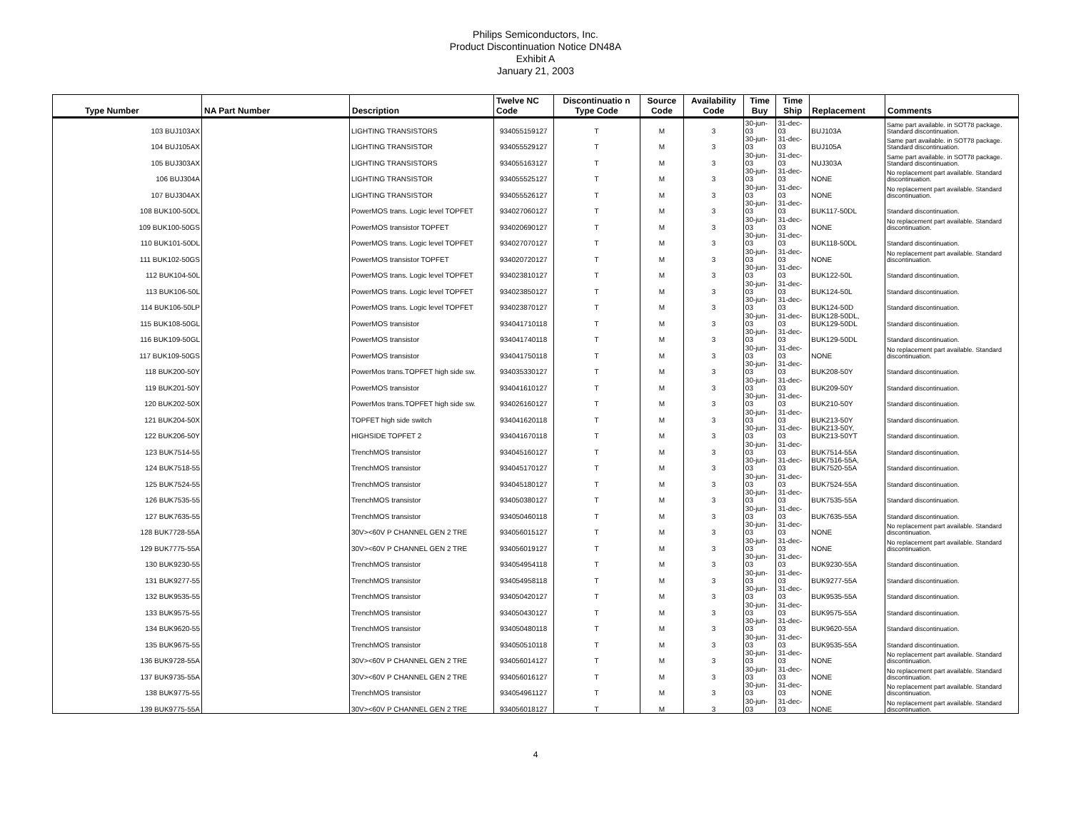Philips Semiconductors, Inc.
Product Discontinuation Notice DN48A
Exhibit A
January 21, 2003
| Type Number | NA Part Number | Description | Twelve NC Code | Discontinuatio n Type Code | Source Code | Availability Code | Time Buy | Time Ship | Replacement | Comments |
| --- | --- | --- | --- | --- | --- | --- | --- | --- | --- | --- |
| 103 BUJ103AX | | LIGHTING TRANSISTORS | 934055159127 | T | M | 3 | 30-jun-03 | 31-dec-03 | BUJ103A | Same part available. in SOT78 package. Standard discontinuation. |
| 104 BUJ105AX | | LIGHTING TRANSISTOR | 934055529127 | T | M | 3 | 30-jun-03 | 31-dec-03 | BUJ105A | Same part available. in SOT78 package. Standard discontinuation. |
| 105 BUJ303AX | | LIGHTING TRANSISTORS | 934055163127 | T | M | 3 | 30-jun-03 | 31-dec-03 | NUJ303A | Same part available. in SOT78 package. Standard discontinuation. |
| 106 BUJ304A | | LIGHTING TRANSISTOR | 934055525127 | T | M | 3 | 30-jun-03 | 31-dec-03 | NONE | No replacement part available. Standard discontinuation. |
| 107 BUJ304AX | | LIGHTING TRANSISTOR | 934055526127 | T | M | 3 | 30-jun-03 | 31-dec-03 | NONE | No replacement part available. Standard discontinuation. |
| 108 BUK100-50DL | | PowerMOS trans. Logic level TOPFET | 934027060127 | T | M | 3 | 30-jun-03 | 31-dec-03 | BUK117-50DL | Standard discontinuation. |
| 109 BUK100-50GS | | PowerMOS transistor TOPFET | 934020690127 | T | M | 3 | 30-jun-03 | 31-dec-03 | NONE | No replacement part available. Standard discontinuation. |
| 110 BUK101-50DL | | PowerMOS trans. Logic level TOPFET | 934027070127 | T | M | 3 | 30-jun-03 | 31-dec-03 | BUK118-50DL | Standard discontinuation. |
| 111 BUK102-50GS | | PowerMOS transistor TOPFET | 934020720127 | T | M | 3 | 30-jun-03 | 31-dec-03 | NONE | No replacement part available. Standard discontinuation. |
| 112 BUK104-50L | | PowerMOS trans. Logic level TOPFET | 934023810127 | T | M | 3 | 30-jun-03 | 31-dec-03 | BUK122-50L | Standard discontinuation. |
| 113 BUK106-50L | | PowerMOS trans. Logic level TOPFET | 934023850127 | T | M | 3 | 30-jun-03 | 31-dec-03 | BUK124-50L | Standard discontinuation. |
| 114 BUK106-50LP | | PowerMOS trans. Logic level TOPFET | 934023870127 | T | M | 3 | 30-jun-03 | 31-dec-03 | BUK124-50D | Standard discontinuation. |
| 115 BUK108-50GL | | PowerMOS transistor | 934041710118 | T | M | 3 | 30-jun-03 | 31-dec-03 | BUK128-50DL, BUK129-50DL | Standard discontinuation. |
| 116 BUK109-50GL | | PowerMOS transistor | 934041740118 | T | M | 3 | 30-jun-03 | 31-dec-03 | BUK129-50DL | Standard discontinuation. |
| 117 BUK109-50GS | | PowerMOS transistor | 934041750118 | T | M | 3 | 30-jun-03 | 31-dec-03 | NONE | No replacement part available. Standard discontinuation. |
| 118 BUK200-50Y | | PowerMos trans.TOPFET high side sw. | 934035330127 | T | M | 3 | 30-jun-03 | 31-dec-03 | BUK208-50Y | Standard discontinuation. |
| 119 BUK201-50Y | | PowerMOS transistor | 934041610127 | T | M | 3 | 30-jun-03 | 31-dec-03 | BUK209-50Y | Standard discontinuation. |
| 120 BUK202-50X | | PowerMos trans.TOPFET high side sw. | 934026160127 | T | M | 3 | 30-jun-03 | 31-dec-03 | BUK210-50Y | Standard discontinuation. |
| 121 BUK204-50X | | TOPFET high side switch | 934041620118 | T | M | 3 | 30-jun-03 | 31-dec-03 | BUK213-50Y | Standard discontinuation. |
| 122 BUK206-50Y | | HIGHSIDE TOPFET 2 | 934041670118 | T | M | 3 | 30-jun-03 | 31-dec-03 | BUK213-50Y, BUK213-50YT | Standard discontinuation. |
| 123 BUK7514-55 | | TrenchMOS transistor | 934045160127 | T | M | 3 | 30-jun-03 | 31-dec-03 | BUK7514-55A | Standard discontinuation. |
| 124 BUK7518-55 | | TrenchMOS transistor | 934045170127 | T | M | 3 | 30-jun-03 | 31-dec-03 | BUK7516-55A, BUK7520-55A | Standard discontinuation. |
| 125 BUK7524-55 | | TrenchMOS transistor | 934045180127 | T | M | 3 | 30-jun-03 | 31-dec-03 | BUK7524-55A | Standard discontinuation. |
| 126 BUK7535-55 | | TrenchMOS transistor | 934050380127 | T | M | 3 | 30-jun-03 | 31-dec-03 | BUK7535-55A | Standard discontinuation. |
| 127 BUK7635-55 | | TrenchMOS transistor | 934050460118 | T | M | 3 | 30-jun-03 | 31-dec-03 | BUK7635-55A | Standard discontinuation. |
| 128 BUK7728-55A | | 30V><60V P CHANNEL GEN 2 TRE | 934056015127 | T | M | 3 | 30-jun-03 | 31-dec-03 | NONE | No replacement part available. Standard discontinuation. |
| 129 BUK7775-55A | | 30V><60V P CHANNEL GEN 2 TRE | 934056019127 | T | M | 3 | 30-jun-03 | 31-dec-03 | NONE | No replacement part available. Standard discontinuation. |
| 130 BUK9230-55 | | TrenchMOS transistor | 934054954118 | T | M | 3 | 30-jun-03 | 31-dec-03 | BUK9230-55A | Standard discontinuation. |
| 131 BUK9277-55 | | TrenchMOS transistor | 934054958118 | T | M | 3 | 30-jun-03 | 31-dec-03 | BUK9277-55A | Standard discontinuation. |
| 132 BUK9535-55 | | TrenchMOS transistor | 934050420127 | T | M | 3 | 30-jun-03 | 31-dec-03 | BUK9535-55A | Standard discontinuation. |
| 133 BUK9575-55 | | TrenchMOS transistor | 934050430127 | T | M | 3 | 30-jun-03 | 31-dec-03 | BUK9575-55A | Standard discontinuation. |
| 134 BUK9620-55 | | TrenchMOS transistor | 934050480118 | T | M | 3 | 30-jun-03 | 31-dec-03 | BUK9620-55A | Standard discontinuation. |
| 135 BUK9675-55 | | TrenchMOS transistor | 934050510118 | T | M | 3 | 30-jun-03 | 31-dec-03 | BUK9535-55A | Standard discontinuation. |
| 136 BUK9728-55A | | 30V><60V P CHANNEL GEN 2 TRE | 934056014127 | T | M | 3 | 30-jun-03 | 31-dec-03 | NONE | No replacement part available. Standard discontinuation. |
| 137 BUK9735-55A | | 30V><60V P CHANNEL GEN 2 TRE | 934056016127 | T | M | 3 | 30-jun-03 | 31-dec-03 | NONE | No replacement part available. Standard discontinuation. |
| 138 BUK9775-55 | | TrenchMOS transistor | 934054961127 | T | M | 3 | 30-jun-03 | 31-dec-03 | NONE | No replacement part available. Standard discontinuation. |
| 139 BUK9775-55A | | 30V><60V P CHANNEL GEN 2 TRE | 934056018127 | T | M | 3 | 30-jun-03 | 31-dec-03 | NONE | No replacement part available. Standard discontinuation. |
4